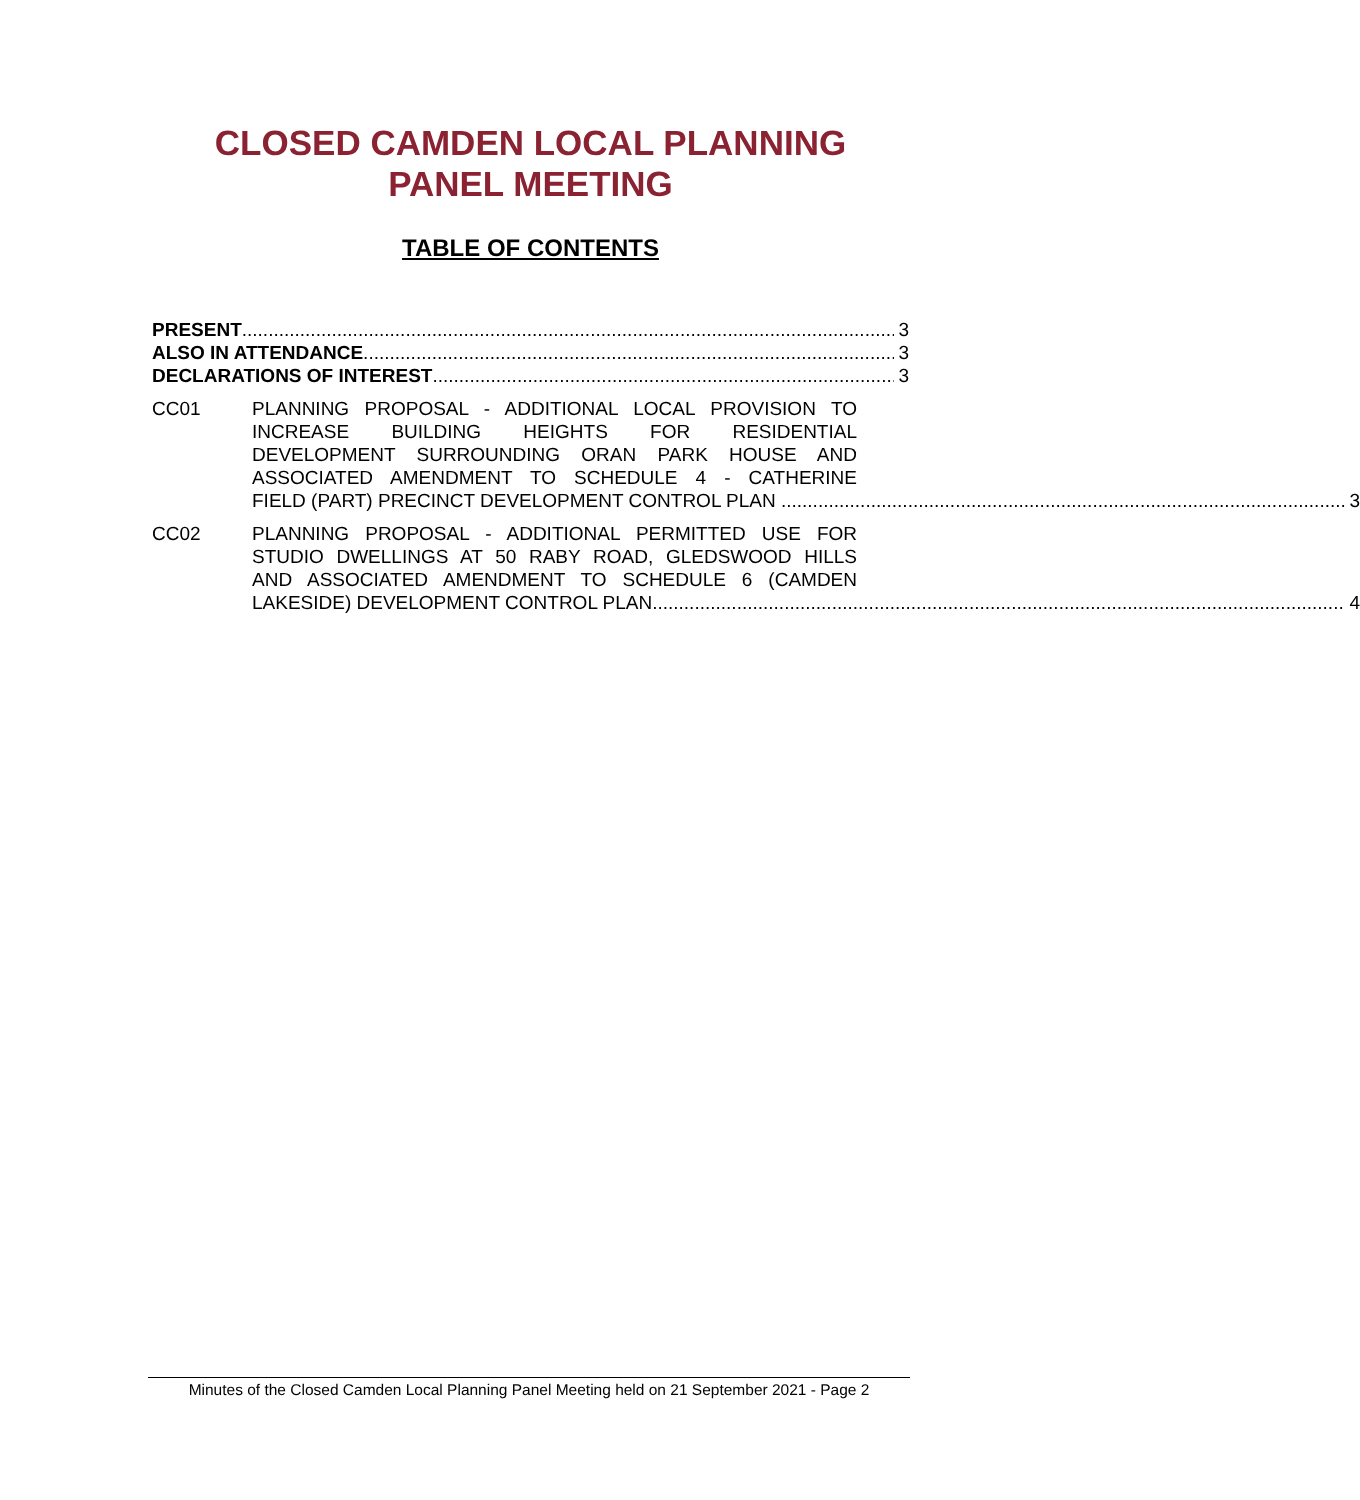CLOSED CAMDEN LOCAL PLANNING
PANEL MEETING
TABLE OF CONTENTS
PRESENT 3
ALSO IN ATTENDANCE 3
DECLARATIONS OF INTEREST 3
CC01 PLANNING PROPOSAL - ADDITIONAL LOCAL PROVISION TO
INCREASE BUILDING HEIGHTS FOR RESIDENTIAL
DEVELOPMENT SURROUNDING ORAN PARK HOUSE AND
ASSOCIATED AMENDMENT TO SCHEDULE 4 - CATHERINE
FIELD (PART) PRECINCT DEVELOPMENT CONTROL PLAN 3
CC02 PLANNING PROPOSAL - ADDITIONAL PERMITTED USE FOR
STUDIO DWELLINGS AT 50 RABY ROAD, GLEDSWOOD HILLS
AND ASSOCIATED AMENDMENT TO SCHEDULE 6 (CAMDEN
LAKESIDE) DEVELOPMENT CONTROL PLAN 4
Minutes of the Closed Camden Local Planning Panel Meeting held on 21 September 2021 - Page 2